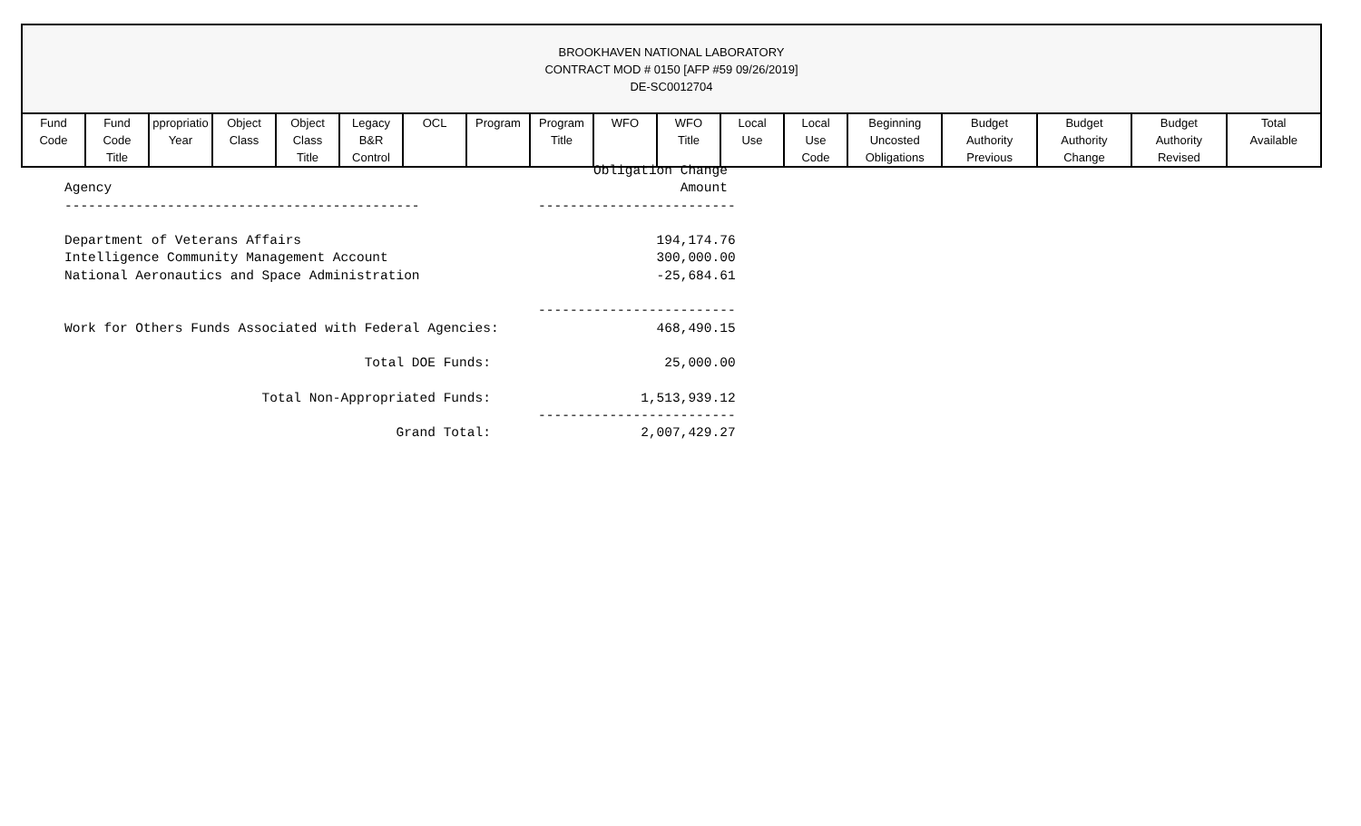BROOKHAVEN NATIONAL LABORATORY
CONTRACT MOD # 0150 [AFP #59 09/26/2019]
DE-SC0012704
| Fund Code | Fund Code Title | ppropriatio Year | Object Class | Object Class Title | Legacy B&R Control | OCL | Program | Program Title | WFO | WFO Title | Local Use | Local Use Code | Beginning Uncosted Obligations | Budget Authority Previous | Budget Authority Change | Budget Authority Revised | Total Available |
| --- | --- | --- | --- | --- | --- | --- | --- | --- | --- | --- | --- | --- | --- | --- | --- | --- | --- |
                                                                   Obligation Change
Agency                                                                        Amount
---------------------------------------------               -------------------------

Department of Veterans Affairs                                             194,174.76
Intelligence Community Management Account                                  300,000.00
National Aeronautics and Space Administration                              -25,684.61

                                                            -------------------------
Work for Others Funds Associated with Federal Agencies:                    468,490.15

                                      Total DOE Funds:                      25,000.00

                         Total Non-Appropriated Funds:                   1,513,939.12
                                                            -------------------------
                                          Grand Total:                   2,007,429.27